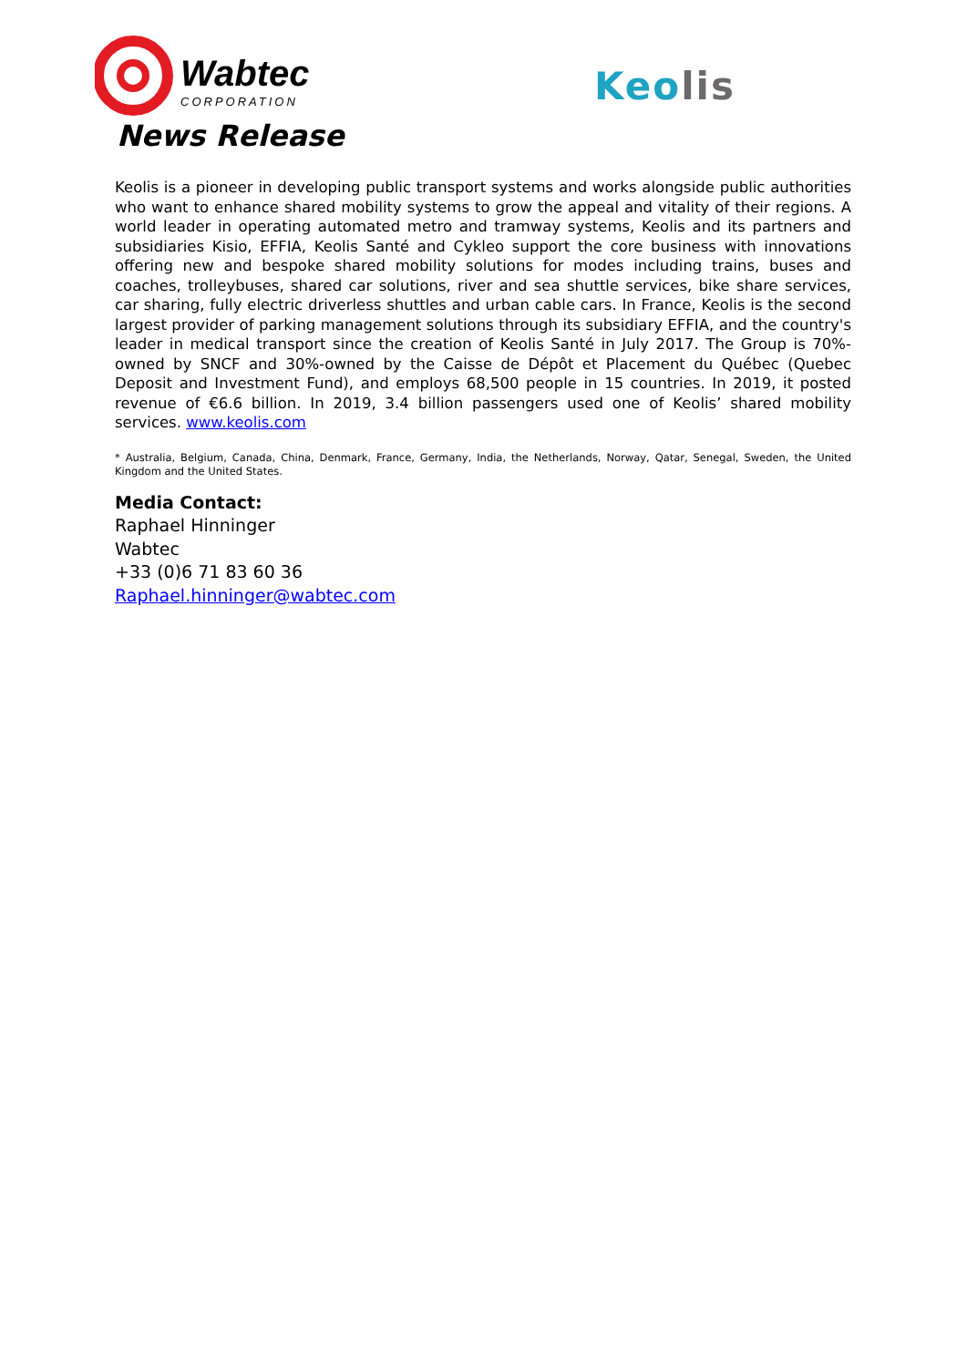Wabtec
CORPORATION
News Release
Keo lis
Keolis is a pioneer in developing public transport systems and works alongside public authorities who want to enhance shared mobility systems to grow the appeal and vitality of their regions. A world leader in operating automated metro and tramway systems, Keolis and its partners and subsidiaries Kisio, EFFIA, Keolis Santé and Cykleo support the core business with innovations offering new and bespoke shared mobility solutions for modes including trains, buses and coaches, trolleybuses, shared car solutions, river and sea shuttle services, bike share services, car sharing, fully electric driverless shuttles and urban cable cars. In France, Keolis is the second largest provider of parking management solutions through its subsidiary EFFIA, and the country's leader in medical transport since the creation of Keolis Santé in July 2017. The Group is 70%-owned by SNCF and 30%-owned by the Caisse de Dépôt et Placement du Québec (Quebec Deposit and Investment Fund), and employs 68,500 people in 15 countries. In 2019, it posted revenue of €6.6 billion. In 2019, 3.4 billion passengers used one of Keolis’ shared mobility services. www.keolis.com
* Australia, Belgium, Canada, China, Denmark, France, Germany, India, the Netherlands, Norway, Qatar, Senegal, Sweden, the United Kingdom and the United States.
Media Contact:
Raphael Hinninger
Wabtec
+33 (0)6 71 83 60 36
Raphael.hinninger@wabtec.com